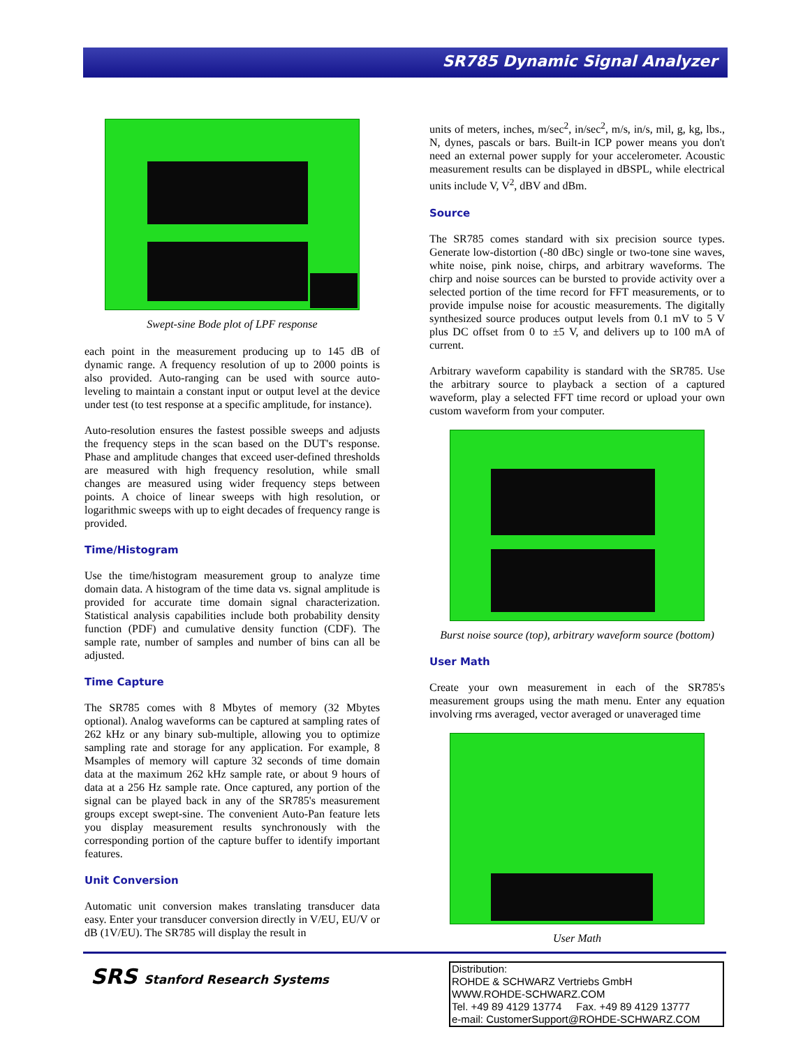SR785 Dynamic Signal Analyzer
Swept-sine Bode plot of LPF response
each point in the measurement producing up to 145 dB of dynamic range. A frequency resolution of up to 2000 points is also provided. Auto-ranging can be used with source auto-leveling to maintain a constant input or output level at the device under test (to test response at a specific amplitude, for instance).
Auto-resolution ensures the fastest possible sweeps and adjusts the frequency steps in the scan based on the DUT's response. Phase and amplitude changes that exceed user-defined thresholds are measured with high frequency resolution, while small changes are measured using wider frequency steps between points. A choice of linear sweeps with high resolution, or logarithmic sweeps with up to eight decades of frequency range is provided.
Time/Histogram
Use the time/histogram measurement group to analyze time domain data. A histogram of the time data vs. signal amplitude is provided for accurate time domain signal characterization. Statistical analysis capabilities include both probability density function (PDF) and cumulative density function (CDF). The sample rate, number of samples and number of bins can all be adjusted.
Time Capture
The SR785 comes with 8 Mbytes of memory (32 Mbytes optional). Analog waveforms can be captured at sampling rates of 262 kHz or any binary sub-multiple, allowing you to optimize sampling rate and storage for any application. For example, 8 Msamples of memory will capture 32 seconds of time domain data at the maximum 262 kHz sample rate, or about 9 hours of data at a 256 Hz sample rate. Once captured, any portion of the signal can be played back in any of the SR785's measurement groups except swept-sine. The convenient Auto-Pan feature lets you display measurement results synchronously with the corresponding portion of the capture buffer to identify important features.
Unit Conversion
Automatic unit conversion makes translating transducer data easy. Enter your transducer conversion directly in V/EU, EU/V or dB (1V/EU). The SR785 will display the result in
units of meters, inches, m/sec<sup>2</sup>, in/sec<sup>2</sup>, m/s, in/s, mil, g, kg, lbs., N, dynes, pascals or bars. Built-in ICP power means you don't need an external power supply for your accelerometer. Acoustic measurement results can be displayed in dBSPL, while electrical units include V, V<sup>2</sup>, dBV and dBm.
Source
The SR785 comes standard with six precision source types. Generate low-distortion (-80 dBc) single or two-tone sine waves, white noise, pink noise, chirps, and arbitrary waveforms. The chirp and noise sources can be bursted to provide activity over a selected portion of the time record for FFT measurements, or to provide impulse noise for acoustic measurements. The digitally synthesized source produces output levels from 0.1 mV to 5 V plus DC offset from 0 to ±5 V, and delivers up to 100 mA of current.
Arbitrary waveform capability is standard with the SR785. Use the arbitrary source to playback a section of a captured waveform, play a selected FFT time record or upload your own custom waveform from your computer.
Burst noise source (top), arbitrary waveform source (bottom)
User Math
Create your own measurement in each of the SR785's measurement groups using the math menu. Enter any equation involving rms averaged, vector averaged or unaveraged time
User Math
SRS Stanford Research Systems
Distribution:
ROHDE & SCHWARZ Vertriebs GmbH
WWW.ROHDE-SCHWARZ.COM
Tel. +49 89 4129 13774 Fax. +49 89 4129 13777
e-mail: CustomerSupport@ROHDE-SCHWARZ.COM